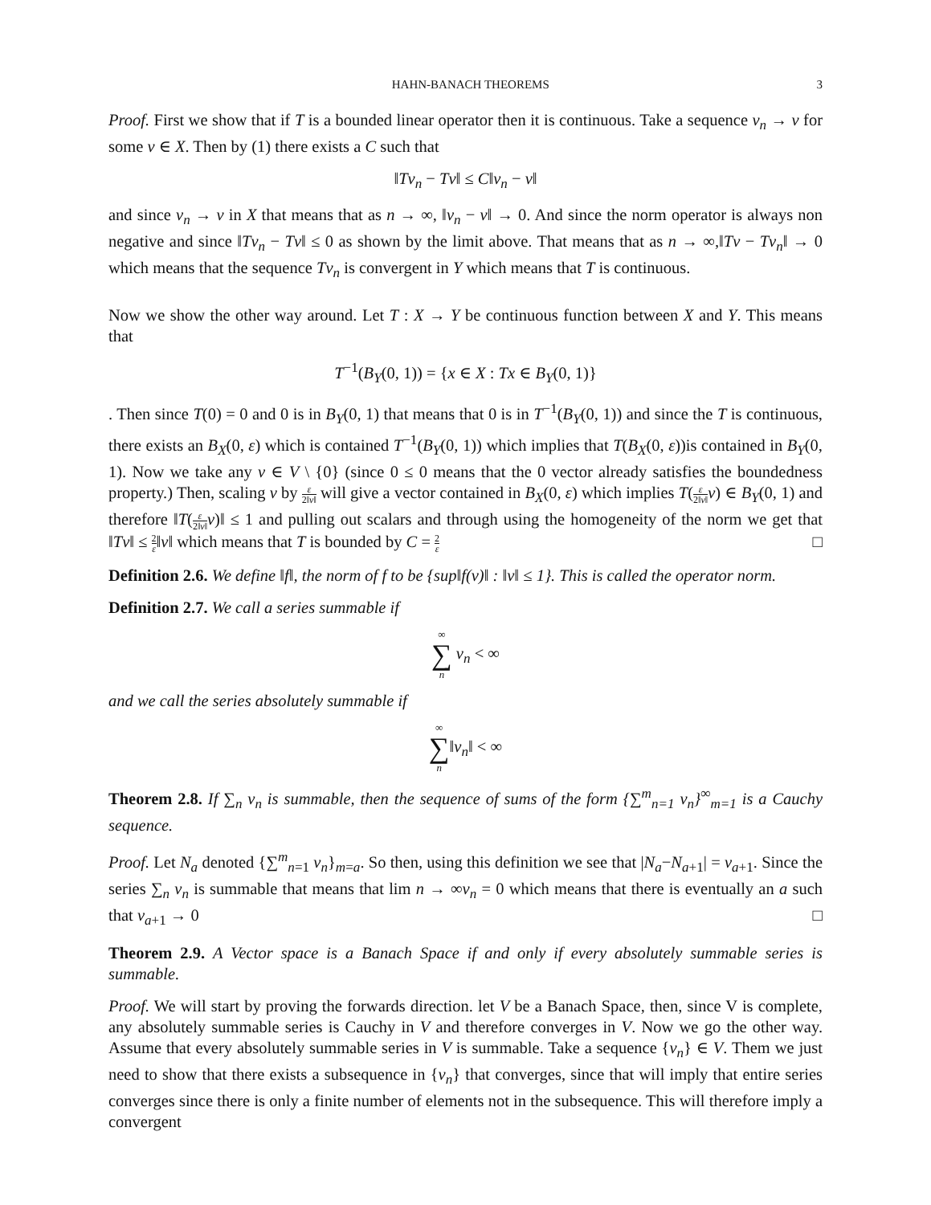HAHN-BANACH THEOREMS 3
Proof. First we show that if T is a bounded linear operator then it is continuous. Take a sequence v<sub>n</sub> → v for some v ∈ X. Then by (1) there exists a C such that
‖Tv<sub>n</sub> − Tv‖ ≤ C‖v<sub>n</sub> − v‖
and since v<sub>n</sub> → v in X that means that as n → ∞, ‖v<sub>n</sub> − v‖ → 0. And since the norm operator is always non negative and since ‖Tv<sub>n</sub> − Tv‖ ≤ 0 as shown by the limit above. That means that as n → ∞,‖Tv − Tv<sub>n</sub>‖ → 0 which means that the sequence Tv<sub>n</sub> is convergent in Y which means that T is continuous.
Now we show the other way around. Let T : X → Y be continuous function between X and Y. This means that
T<sup>−1</sup>(B<sub>Y</sub>(0, 1)) = {x ∈ X : Tx ∈ B<sub>Y</sub>(0, 1)}
. Then since T(0) = 0 and 0 is in B<sub>Y</sub>(0, 1) that means that 0 is in T<sup>−1</sup>(B<sub>Y</sub>(0, 1)) and since the T is continuous, there exists an B<sub>X</sub>(0, ε) which is contained T<sup>−1</sup>(B<sub>Y</sub>(0, 1)) which implies that T(B<sub>X</sub>(0, ε))is contained in B<sub>Y</sub>(0, 1). Now we take any v ∈ V \ {0} (since 0 ≤ 0 means that the 0 vector already satisfies the boundedness property.) Then, scaling v by ε 2‖v‖ will give a vector contained in B<sub>X</sub>(0, ε) which implies T(ε 2‖v‖v) ∈ B<sub>Y</sub>(0, 1) and therefore ‖T(ε 2‖v‖v)‖ ≤ 1 and pulling out scalars and through using the homogeneity of the norm we get that ‖Tv‖ ≤ 2 ε‖v‖ which means that T is bounded by C = 2 ε □
Definition 2.6. We define ‖f‖, the norm of f to be {sup‖f(v)‖ : ‖v‖ ≤ 1}. This is called the operator norm.
Definition 2.7. We call a series summable if
∞ ∑ n v<sub>n</sub> < ∞
and we call the series absolutely summable if
∞ ∑ n‖v<sub>n</sub>‖ < ∞
Theorem 2.8. If ∑<sub>n</sub> v<sub>n</sub> is summable, then the sequence of sums of the form {∑<sup>m</sup><sub>n=1</sub> v<sub>n</sub>}<sup>∞</sup><sub>m=1</sub> is a Cauchy sequence.
Proof. Let N<sub>a</sub> denoted {∑<sup>m</sup><sub>n=1</sub> v<sub>n</sub>}<sub>m=a</sub>. So then, using this definition we see that |N<sub>a</sub>−N<sub>a+1</sub>| = v<sub>a+1</sub>. Since the series ∑<sub>n</sub> v<sub>n</sub> is summable that means that lim n → ∞v<sub>n</sub> = 0 which means that there is eventually an a such that v<sub>a+1</sub> → 0 □
Theorem 2.9. A Vector space is a Banach Space if and only if every absolutely summable series is summable.
Proof. We will start by proving the forwards direction. let V be a Banach Space, then, since V is complete, any absolutely summable series is Cauchy in V and therefore converges in V. Now we go the other way. Assume that every absolutely summable series in V is summable. Take a sequence {v<sub>n</sub>} ∈ V. Them we just need to show that there exists a subsequence in {v<sub>n</sub>} that converges, since that will imply that entire series converges since there is only a finite number of elements not in the subsequence. This will therefore imply a convergent